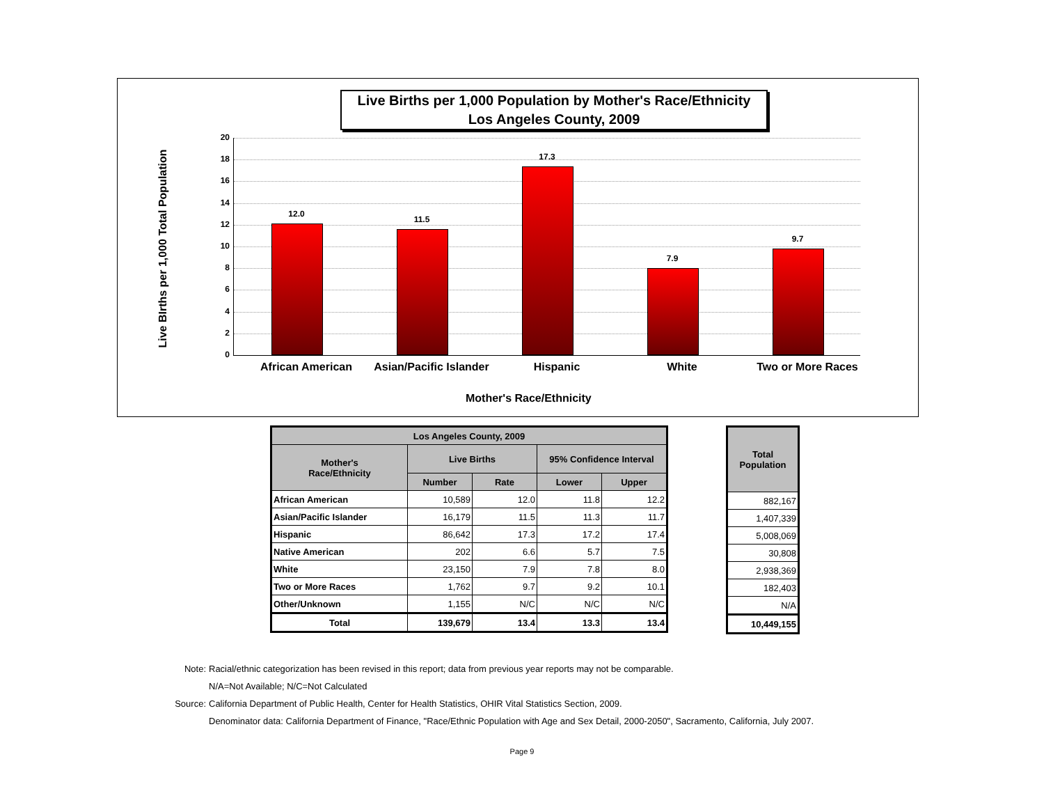Live Births per 1,000 Population by Mother's Race/Ethnicity
Los Angeles County, 2009
Live BIrths per 1,000 Total Population
20
18
16
14
12
10
8
6
4
2
0
12.0
11.5
17.3
7.9
9.7
African American
Asian/Pacific Islander
Hispanic White Two or More Races
Mother's Race/Ethnicity
| Los Angeles County, 2009 | | | | |
| --- | --- | --- | --- | --- |
| Mother's Race/Ethnicity | Live Births | | 95% Confidence Interval | |
| | Number | Rate | Lower | Upper |
| African American | 10,589 | 12.0 | 11.8 | 12.2 |
| Asian/Pacific Islander | 16,179 | 11.5 | 11.3 | 11.7 |
| Hispanic | 86,642 | 17.3 | 17.2 | 17.4 |
| Native American | 202 | 6.6 | 5.7 | 7.5 |
| White | 23,150 | 7.9 | 7.8 | 8.0 |
| Two or More Races | 1,762 | 9.7 | 9.2 | 10.1 |
| Other/Unknown | 1,155 | N/C | N/C | N/C |
| Total | 139,679 | 13.4 | 13.3 | 13.4 |
| Total Population |
| --- |
| 882,167 |
| 1,407,339 |
| 5,008,069 |
| 30,808 |
| 2,938,369 |
| 182,403 |
| N/A |
| 10,449,155 |
Note: Racial/ethnic categorization has been revised in this report; data from previous year reports may not be comparable.
N/A=Not Available; N/C=Not Calculated
Source: California Department of Public Health, Center for Health Statistics, OHIR Vital Statistics Section, 2009.
Denominator data: California Department of Finance, "Race/Ethnic Population with Age and Sex Detail, 2000-2050", Sacramento, California, July 2007.
Page 9